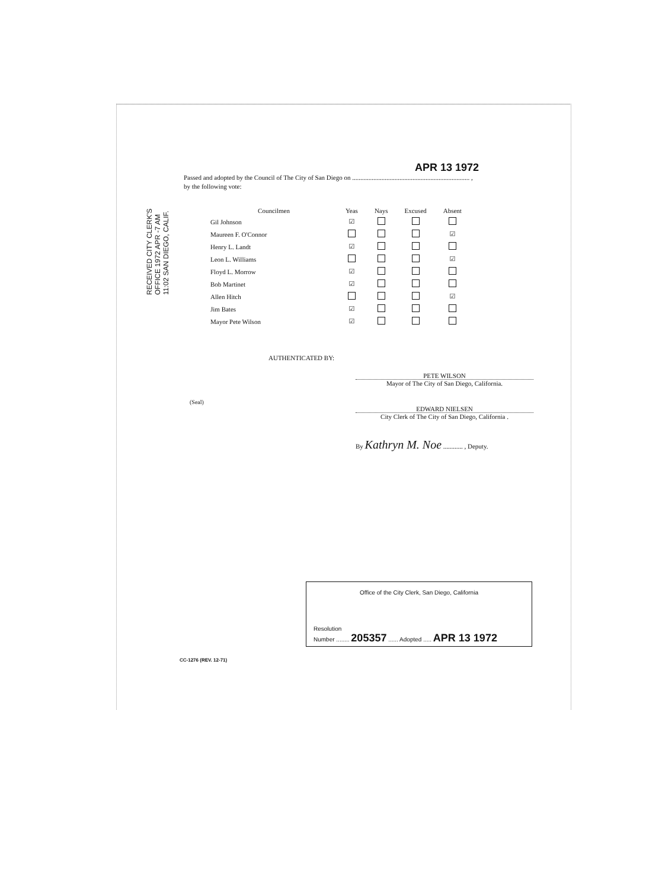APR 13 1972
Passed and adopted by the Council of The City of San Diego on ........................................................................ ,
by the following vote:
RECEIVED CITY CLERK'S OFFICE 1972 APR -7 AM 11:02 SAN DIEGO, CALIF.
| Councilmen | Yeas | Nays | Excused | Absent |
| --- | --- | --- | --- | --- |
| Gil Johnson | ☑ | | | |
| Maureen F. O'Connor | | | | ☑ |
| Henry L. Landt | ☑ | | | |
| Leon L. Williams | | | | ☑ |
| Floyd L. Morrow | ☑ | | | |
| Bob Martinet | ☑ | | | |
| Allen Hitch | | | | ☑ |
| Jim Bates | ☑ | | | |
| Mayor Pete Wilson | ☑ | | | |
AUTHENTICATED BY:
PETE WILSON
Mayor of The City of San Diego, California.
(Seal)
EDWARD NIELSEN
City Clerk of The City of San Diego, California .
By Kathryn M. Noe ............ , Deputy.
Office of the City Clerk, San Diego, California
Resolution
Number ........ 205357 ...... Adopted ..... APR 13 1972
CC-1276 (REV. 12-71)